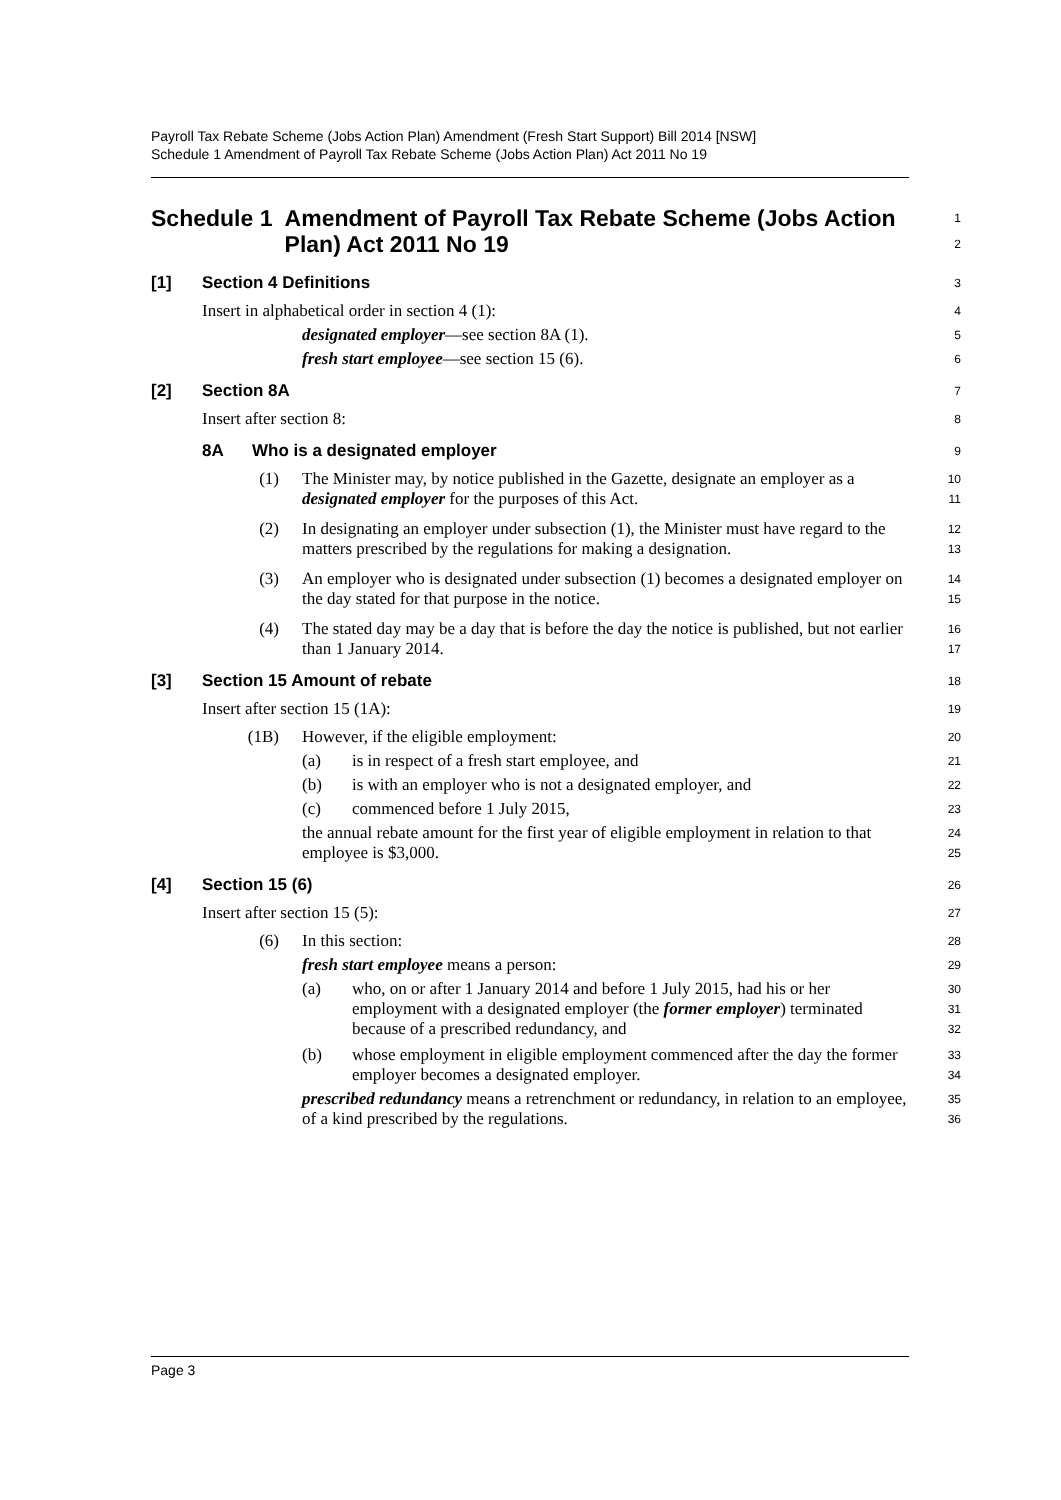Payroll Tax Rebate Scheme (Jobs Action Plan) Amendment (Fresh Start Support) Bill 2014 [NSW]
Schedule 1 Amendment of Payroll Tax Rebate Scheme (Jobs Action Plan) Act 2011 No 19
Schedule 1 Amendment of Payroll Tax Rebate Scheme (Jobs Action Plan) Act 2011 No 19
1
2
[1] Section 4 Definitions
3
Insert in alphabetical order in section 4 (1):
4
designated employer—see section 8A (1).
5
fresh start employee—see section 15 (6).
6
[2] Section 8A
7
Insert after section 8:
8
8A Who is a designated employer
9
(1) The Minister may, by notice published in the Gazette, designate an employer as a designated employer for the purposes of this Act.
10
11
(2) In designating an employer under subsection (1), the Minister must have regard to the matters prescribed by the regulations for making a designation.
12
13
(3) An employer who is designated under subsection (1) becomes a designated employer on the day stated for that purpose in the notice.
14
15
(4) The stated day may be a day that is before the day the notice is published, but not earlier than 1 January 2014.
16
17
[3] Section 15 Amount of rebate
18
Insert after section 15 (1A):
19
(1B) However, if the eligible employment:
20
(a) is in respect of a fresh start employee, and
21
(b) is with an employer who is not a designated employer, and
22
(c) commenced before 1 July 2015,
23
the annual rebate amount for the first year of eligible employment in relation to that employee is $3,000.
24
25
[4] Section 15 (6)
26
Insert after section 15 (5):
27
(6) In this section:
28
fresh start employee means a person:
29
(a) who, on or after 1 January 2014 and before 1 July 2015, had his or her employment with a designated employer (the former employer) terminated because of a prescribed redundancy, and
30
31
32
(b) whose employment in eligible employment commenced after the day the former employer becomes a designated employer.
33
34
prescribed redundancy means a retrenchment or redundancy, in relation to an employee, of a kind prescribed by the regulations.
35
36
Page 3